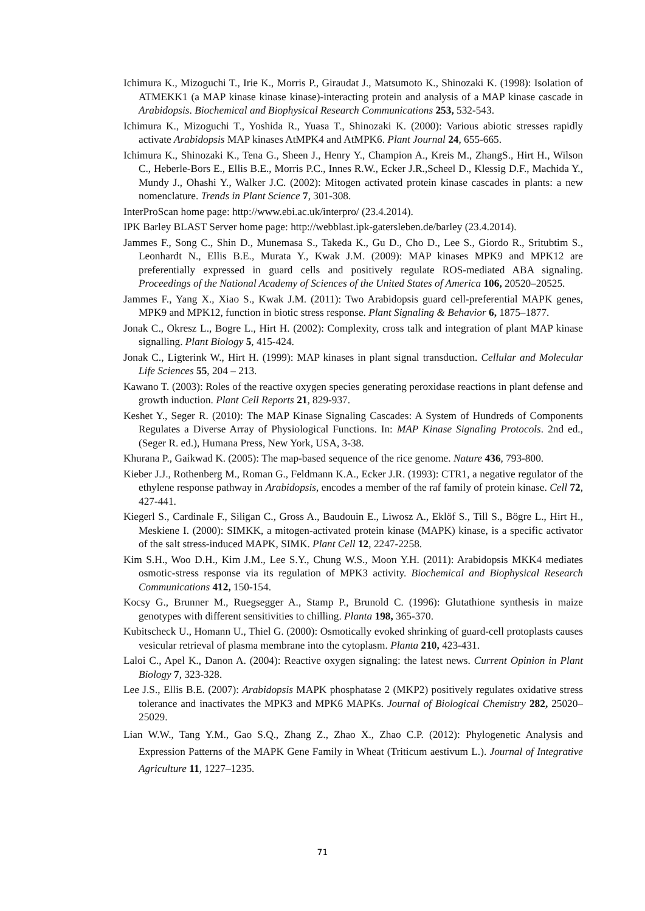Ichimura K., Mizoguchi T., Irie K., Morris P., Giraudat J., Matsumoto K., Shinozaki K. (1998): Isolation of ATMEKK1 (a MAP kinase kinase kinase)-interacting protein and analysis of a MAP kinase cascade in Arabidopsis. Biochemical and Biophysical Research Communications 253, 532-543.
Ichimura K., Mizoguchi T., Yoshida R., Yuasa T., Shinozaki K. (2000): Various abiotic stresses rapidly activate Arabidopsis MAP kinases AtMPK4 and AtMPK6. Plant Journal 24, 655-665.
Ichimura K., Shinozaki K., Tena G., Sheen J., Henry Y., Champion A., Kreis M., ZhangS., Hirt H., Wilson C., Heberle-Bors E., Ellis B.E., Morris P.C., Innes R.W., Ecker J.R.,Scheel D., Klessig D.F., Machida Y., Mundy J., Ohashi Y., Walker J.C. (2002): Mitogen activated protein kinase cascades in plants: a new nomenclature. Trends in Plant Science 7, 301-308.
InterProScan home page: http://www.ebi.ac.uk/interpro/ (23.4.2014).
IPK Barley BLAST Server home page: http://webblast.ipk-gatersleben.de/barley (23.4.2014).
Jammes F., Song C., Shin D., Munemasa S., Takeda K., Gu D., Cho D., Lee S., Giordo R., Sritubtim S., Leonhardt N., Ellis B.E., Murata Y., Kwak J.M. (2009): MAP kinases MPK9 and MPK12 are preferentially expressed in guard cells and positively regulate ROS-mediated ABA signaling. Proceedings of the National Academy of Sciences of the United States of America 106, 20520–20525.
Jammes F., Yang X., Xiao S., Kwak J.M. (2011): Two Arabidopsis guard cell-preferential MAPK genes, MPK9 and MPK12, function in biotic stress response. Plant Signaling & Behavior 6, 1875–1877.
Jonak C., Okresz L., Bogre L., Hirt H. (2002): Complexity, cross talk and integration of plant MAP kinase signalling. Plant Biology 5, 415-424.
Jonak C., Ligterink W., Hirt H. (1999): MAP kinases in plant signal transduction. Cellular and Molecular Life Sciences 55, 204 – 213.
Kawano T. (2003): Roles of the reactive oxygen species generating peroxidase reactions in plant defense and growth induction. Plant Cell Reports 21, 829-937.
Keshet Y., Seger R. (2010): The MAP Kinase Signaling Cascades: A System of Hundreds of Components Regulates a Diverse Array of Physiological Functions. In: MAP Kinase Signaling Protocols. 2nd ed., (Seger R. ed.), Humana Press, New York, USA, 3-38.
Khurana P., Gaikwad K. (2005): The map-based sequence of the rice genome. Nature 436, 793-800.
Kieber J.J., Rothenberg M., Roman G., Feldmann K.A., Ecker J.R. (1993): CTR1, a negative regulator of the ethylene response pathway in Arabidopsis, encodes a member of the raf family of protein kinase. Cell 72, 427-441.
Kiegerl S., Cardinale F., Siligan C., Gross A., Baudouin E., Liwosz A., Eklöf S., Till S., Bögre L., Hirt H., Meskiene I. (2000): SIMKK, a mitogen-activated protein kinase (MAPK) kinase, is a specific activator of the salt stress-induced MAPK, SIMK. Plant Cell 12, 2247-2258.
Kim S.H., Woo D.H., Kim J.M., Lee S.Y., Chung W.S., Moon Y.H. (2011): Arabidopsis MKK4 mediates osmotic-stress response via its regulation of MPK3 activity. Biochemical and Biophysical Research Communications 412, 150-154.
Kocsy G., Brunner M., Ruegsegger A., Stamp P., Brunold C. (1996): Glutathione synthesis in maize genotypes with different sensitivities to chilling. Planta 198, 365-370.
Kubitscheck U., Homann U., Thiel G. (2000): Osmotically evoked shrinking of guard-cell protoplasts causes vesicular retrieval of plasma membrane into the cytoplasm. Planta 210, 423-431.
Laloi C., Apel K., Danon A. (2004): Reactive oxygen signaling: the latest news. Current Opinion in Plant Biology 7, 323-328.
Lee J.S., Ellis B.E. (2007): Arabidopsis MAPK phosphatase 2 (MKP2) positively regulates oxidative stress tolerance and inactivates the MPK3 and MPK6 MAPKs. Journal of Biological Chemistry 282, 25020–25029.
Lian W.W., Tang Y.M., Gao S.Q., Zhang Z., Zhao X., Zhao C.P. (2012): Phylogenetic Analysis and Expression Patterns of the MAPK Gene Family in Wheat (Triticum aestivum L.). Journal of Integrative Agriculture 11, 1227–1235.
71